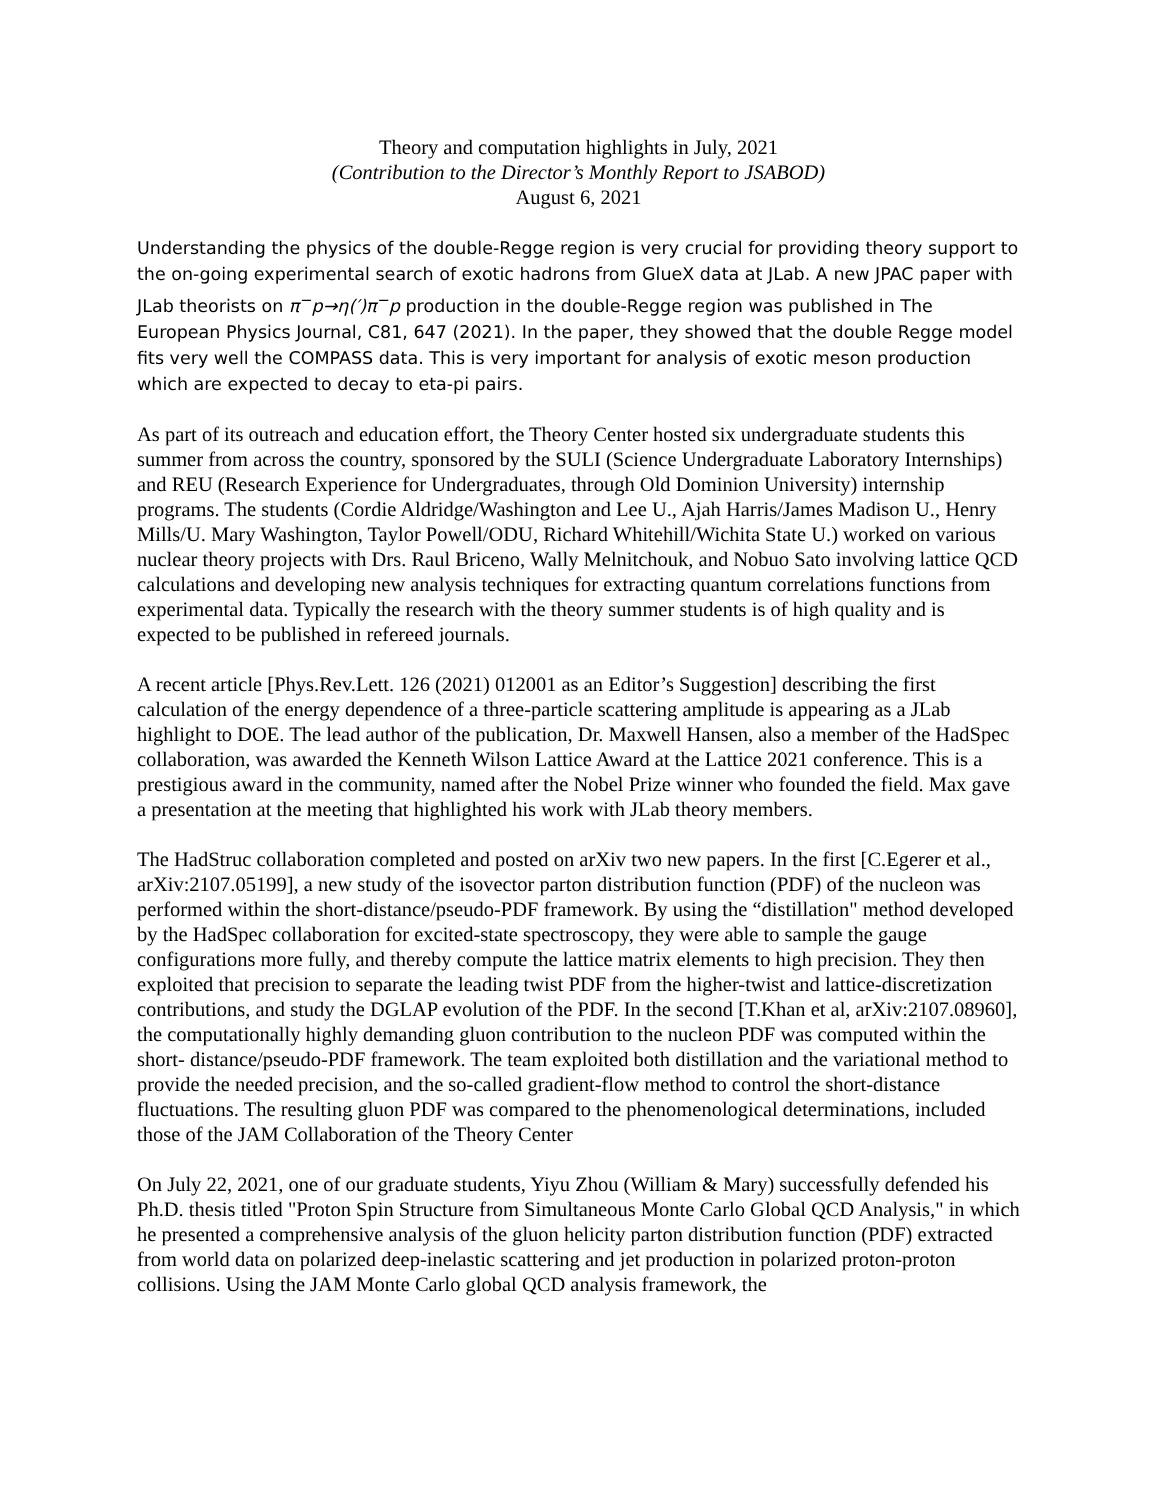Theory and computation highlights in July, 2021
(Contribution to the Director’s Monthly Report to JSABOD)
August 6, 2021
Understanding the physics of the double-Regge region is very crucial for providing theory support to the on-going experimental search of exotic hadrons from GlueX data at JLab. A new JPAC paper with JLab theorists on π<sup>−</sup>p→η(′)π<sup>−</sup>p production in the double-Regge region was published in The European Physics Journal, C81, 647 (2021). In the paper, they showed that the double Regge model fits very well the COMPASS data. This is very important for analysis of exotic meson production which are expected to decay to eta-pi pairs.
As part of its outreach and education effort, the Theory Center hosted six undergraduate students this summer from across the country, sponsored by the SULI (Science Undergraduate Laboratory Internships) and REU (Research Experience for Undergraduates, through Old Dominion University) internship programs. The students (Cordie Aldridge/Washington and Lee U., Ajah Harris/James Madison U., Henry Mills/U. Mary Washington, Taylor Powell/ODU, Richard Whitehill/Wichita State U.) worked on various nuclear theory projects with Drs. Raul Briceno, Wally Melnitchouk, and Nobuo Sato involving lattice QCD calculations and developing new analysis techniques for extracting quantum correlations functions from experimental data. Typically the research with the theory summer students is of high quality and is expected to be published in refereed journals.
A recent article [Phys.Rev.Lett. 126 (2021) 012001 as an Editor’s Suggestion] describing the first calculation of the energy dependence of a three-particle scattering amplitude is appearing as a JLab highlight to DOE. The lead author of the publication, Dr. Maxwell Hansen, also a member of the HadSpec collaboration, was awarded the Kenneth Wilson Lattice Award at the Lattice 2021 conference. This is a prestigious award in the community, named after the Nobel Prize winner who founded the field. Max gave a presentation at the meeting that highlighted his work with JLab theory members.
The HadStruc collaboration completed and posted on arXiv two new papers. In the first [C.Egerer et al., arXiv:2107.05199], a new study of the isovector parton distribution function (PDF) of the nucleon was performed within the short-distance/pseudo-PDF framework. By using the “distillation" method developed by the HadSpec collaboration for excited-state spectroscopy, they were able to sample the gauge configurations more fully, and thereby compute the lattice matrix elements to high precision. They then exploited that precision to separate the leading twist PDF from the higher-twist and lattice-discretization contributions, and study the DGLAP evolution of the PDF. In the second [T.Khan et al, arXiv:2107.08960], the computationally highly demanding gluon contribution to the nucleon PDF was computed within the short- distance/pseudo-PDF framework. The team exploited both distillation and the variational method to provide the needed precision, and the so-called gradient-flow method to control the short-distance fluctuations. The resulting gluon PDF was compared to the phenomenological determinations, included those of the JAM Collaboration of the Theory Center
On July 22, 2021, one of our graduate students, Yiyu Zhou (William & Mary) successfully defended his Ph.D. thesis titled "Proton Spin Structure from Simultaneous Monte Carlo Global QCD Analysis," in which he presented a comprehensive analysis of the gluon helicity parton distribution function (PDF) extracted from world data on polarized deep-inelastic scattering and jet production in polarized proton-proton collisions. Using the JAM Monte Carlo global QCD analysis framework, the